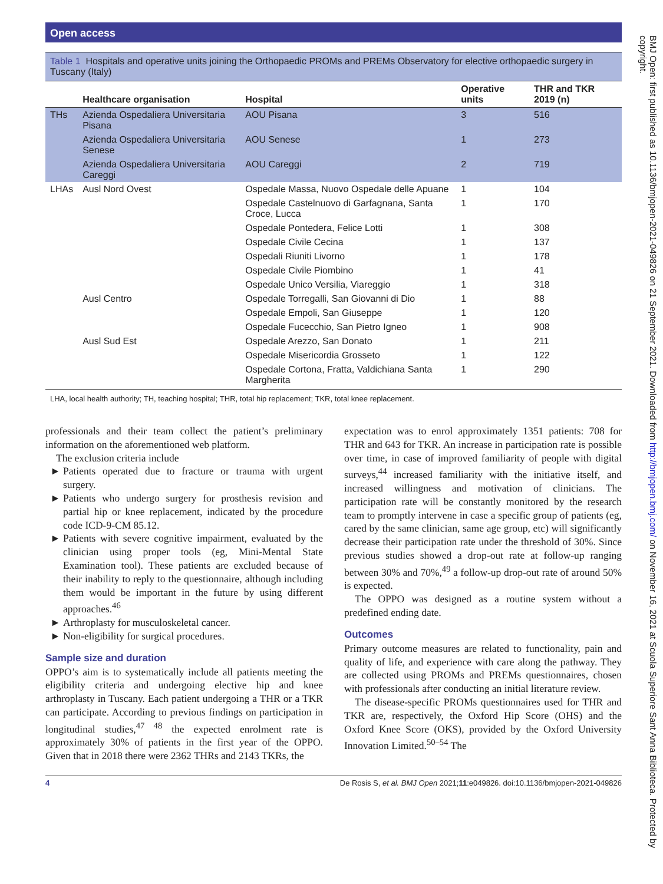Open access
Table 1 Hospitals and operative units joining the Orthopaedic PROMs and PREMs Observatory for elective orthopaedic surgery in Tuscany (Italy)
| | Healthcare organisation | Hospital | Operative units | THR and TKR 2019 (n) |
| --- | --- | --- | --- | --- |
| THs | Azienda Ospedaliera Universitaria Pisana | AOU Pisana | 3 | 516 |
| | Azienda Ospedaliera Universitaria Senese | AOU Senese | 1 | 273 |
| | Azienda Ospedaliera Universitaria Careggi | AOU Careggi | 2 | 719 |
| LHAs | Ausl Nord Ovest | Ospedale Massa, Nuovo Ospedale delle Apuane | 1 | 104 |
| | | Ospedale Castelnuovo di Garfagnana, Santa Croce, Lucca | 1 | 170 |
| | | Ospedale Pontedera, Felice Lotti | 1 | 308 |
| | | Ospedale Civile Cecina | 1 | 137 |
| | | Ospedali Riuniti Livorno | 1 | 178 |
| | | Ospedale Civile Piombino | 1 | 41 |
| | | Ospedale Unico Versilia, Viareggio | 1 | 318 |
| | Ausl Centro | Ospedale Torregalli, San Giovanni di Dio | 1 | 88 |
| | | Ospedale Empoli, San Giuseppe | 1 | 120 |
| | | Ospedale Fucecchio, San Pietro Igneo | 1 | 908 |
| | Ausl Sud Est | Ospedale Arezzo, San Donato | 1 | 211 |
| | | Ospedale Misericordia Grosseto | 1 | 122 |
| | | Ospedale Cortona, Fratta, Valdichiana Santa Margherita | 1 | 290 |
LHA, local health authority; TH, teaching hospital; THR, total hip replacement; TKR, total knee replacement.
professionals and their team collect the patient’s preliminary information on the aforementioned web platform.
The exclusion criteria include
Patients operated due to fracture or trauma with urgent surgery.
Patients who undergo surgery for prosthesis revision and partial hip or knee replacement, indicated by the procedure code ICD-9-CM 85.12.
Patients with severe cognitive impairment, evaluated by the clinician using proper tools (eg, Mini-Mental State Examination tool). These patients are excluded because of their inability to reply to the questionnaire, although including them would be important in the future by using different approaches.<sup>46</sup>
Arthroplasty for musculoskeletal cancer.
Non-eligibility for surgical procedures.
Sample size and duration
OPPO’s aim is to systematically include all patients meeting the eligibility criteria and undergoing elective hip and knee arthroplasty in Tuscany. Each patient undergoing a THR or a TKR can participate. According to previous findings on participation in longitudinal studies,<sup>47 48</sup> the expected enrolment rate is approximately 30% of patients in the first year of the OPPO. Given that in 2018 there were 2362 THRs and 2143 TKRs, the
expectation was to enrol approximately 1351 patients: 708 for THR and 643 for TKR. An increase in participation rate is possible over time, in case of improved familiarity of people with digital surveys,<sup>44</sup> increased familiarity with the initiative itself, and increased willingness and motivation of clinicians. The participation rate will be constantly monitored by the research team to promptly intervene in case a specific group of patients (eg, cared by the same clinician, same age group, etc) will significantly decrease their participation rate under the threshold of 30%. Since previous studies showed a drop-out rate at follow-up ranging between 30% and 70%,<sup>49</sup> a follow-up drop-out rate of around 50% is expected.
The OPPO was designed as a routine system without a predefined ending date.
Outcomes
Primary outcome measures are related to functionality, pain and quality of life, and experience with care along the pathway. They are collected using PROMs and PREMs questionnaires, chosen with professionals after conducting an initial literature review.
The disease-specific PROMs questionnaires used for THR and TKR are, respectively, the Oxford Hip Score (OHS) and the Oxford Knee Score (OKS), provided by the Oxford University Innovation Limited.<sup>50–54</sup> The
4 De Rosis S, et al. BMJ Open 2021;11:e049826. doi:10.1136/bmjopen-2021-049826
BMJ Open: first published as 10.1136/bmjopen-2021-049826 on 21 September 2021. Downloaded from http://bmjopen.bmj.com/ on November 16, 2021 at Scuola Superiore Sant Anna Biblioteca. Protected by copyright.